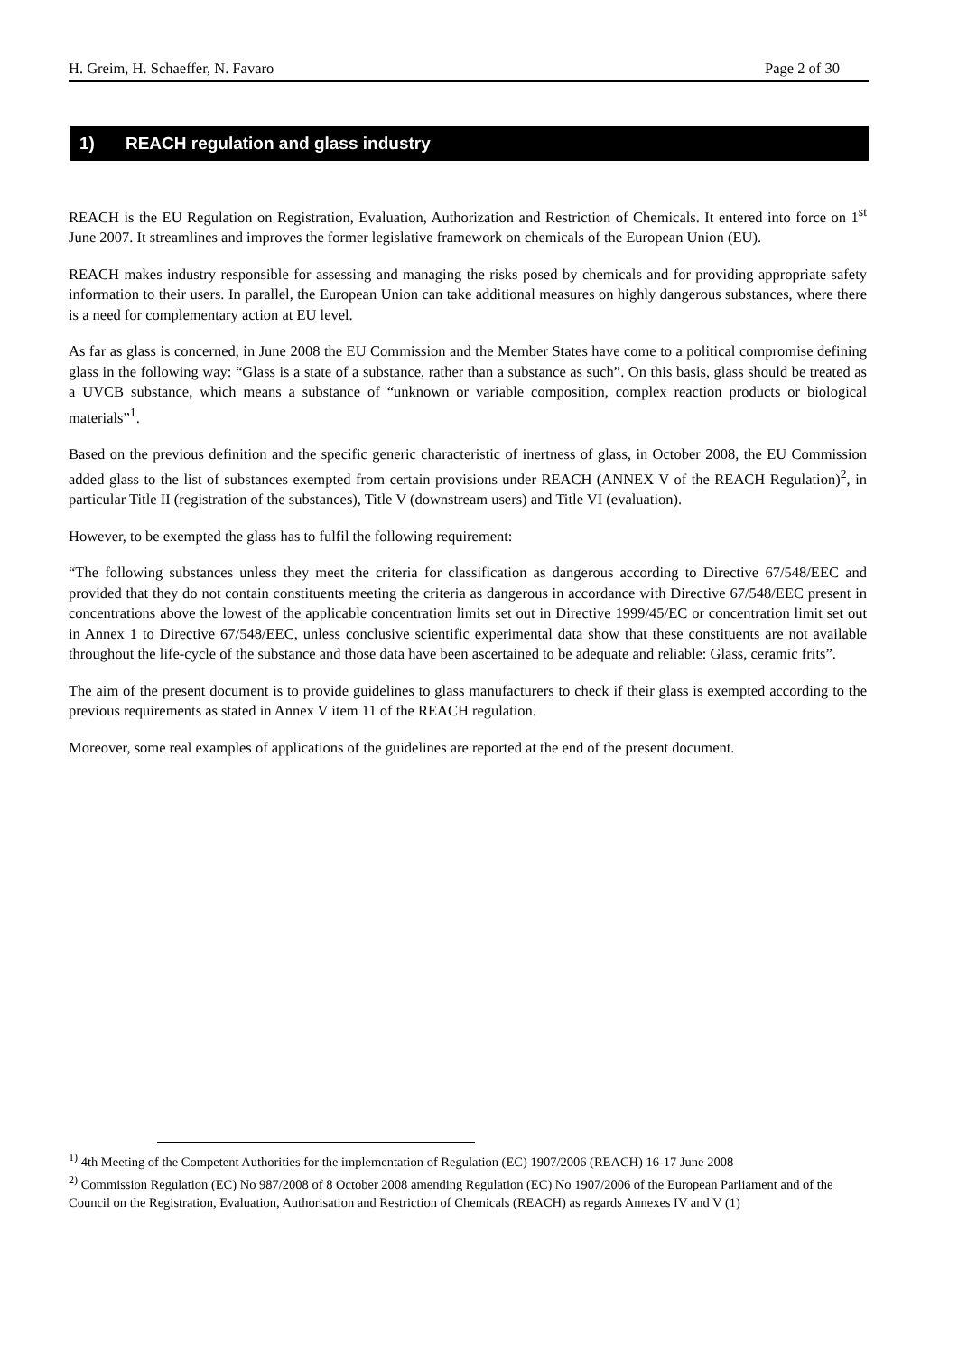H. Greim, H. Schaeffer, N. Favaro Page 2 of 30
1) REACH regulation and glass industry
REACH is the EU Regulation on Registration, Evaluation, Authorization and Restriction of Chemicals. It entered into force on 1<sup>st</sup> June 2007. It streamlines and improves the former legislative framework on chemicals of the European Union (EU).
REACH makes industry responsible for assessing and managing the risks posed by chemicals and for providing appropriate safety information to their users. In parallel, the European Union can take additional measures on highly dangerous substances, where there is a need for complementary action at EU level.
As far as glass is concerned, in June 2008 the EU Commission and the Member States have come to a political compromise defining glass in the following way: “Glass is a state of a substance, rather than a substance as such”. On this basis, glass should be treated as a UVCB substance, which means a substance of “unknown or variable composition, complex reaction products or biological materials”<sup>1</sup>.
Based on the previous definition and the specific generic characteristic of inertness of glass, in October 2008, the EU Commission added glass to the list of substances exempted from certain provisions under REACH (ANNEX V of the REACH Regulation)<sup>2</sup>, in particular Title II (registration of the substances), Title V (downstream users) and Title VI (evaluation).
However, to be exempted the glass has to fulfil the following requirement:
“The following substances unless they meet the criteria for classification as dangerous according to Directive 67/548/EEC and provided that they do not contain constituents meeting the criteria as dangerous in accordance with Directive 67/548/EEC present in concentrations above the lowest of the applicable concentration limits set out in Directive 1999/45/EC or concentration limit set out in Annex 1 to Directive 67/548/EEC, unless conclusive scientific experimental data show that these constituents are not available throughout the life-cycle of the substance and those data have been ascertained to be adequate and reliable: Glass, ceramic frits”.
The aim of the present document is to provide guidelines to glass manufacturers to check if their glass is exempted according to the previous requirements as stated in Annex V item 11 of the REACH regulation.
Moreover, some real examples of applications of the guidelines are reported at the end of the present document.
<sup>1)</sup> 4th Meeting of the Competent Authorities for the implementation of Regulation (EC) 1907/2006 (REACH) 16-17 June 2008
<sup>2)</sup> Commission Regulation (EC) No 987/2008 of 8 October 2008 amending Regulation (EC) No 1907/2006 of the European Parliament and of the Council on the Registration, Evaluation, Authorisation and Restriction of Chemicals (REACH) as regards Annexes IV and V (1)